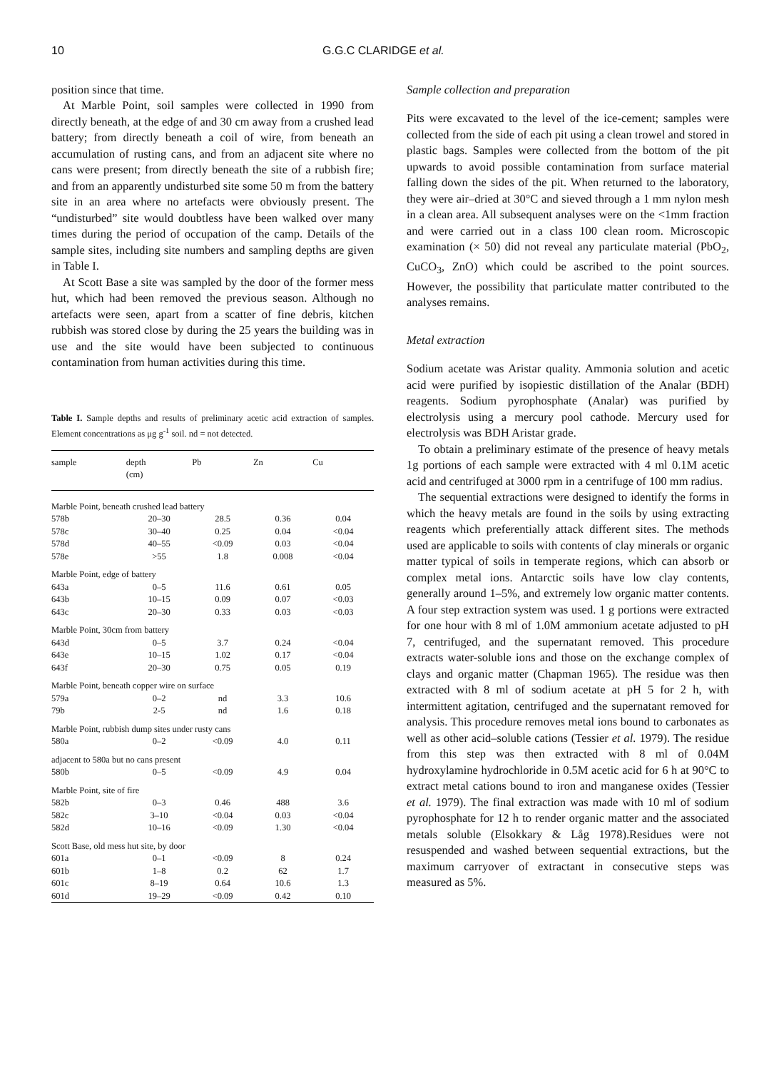10 G.G.C CLARIDGE et al.
position since that time.
At Marble Point, soil samples were collected in 1990 from directly beneath, at the edge of and 30 cm away from a crushed lead battery; from directly beneath a coil of wire, from beneath an accumulation of rusting cans, and from an adjacent site where no cans were present; from directly beneath the site of a rubbish fire; and from an apparently undisturbed site some 50 m from the battery site in an area where no artefacts were obviously present. The “undisturbed” site would doubtless have been walked over many times during the period of occupation of the camp. Details of the sample sites, including site numbers and sampling depths are given in Table I.
At Scott Base a site was sampled by the door of the former mess hut, which had been removed the previous season. Although no artefacts were seen, apart from a scatter of fine debris, kitchen rubbish was stored close by during the 25 years the building was in use and the site would have been subjected to continuous contamination from human activities during this time.
Table I. Sample depths and results of preliminary acetic acid extraction of samples. Element concentrations as μg g<sup>-1</sup> soil. nd = not detected.
| sample | depth (cm) | Pb | Zn | Cu |
| --- | --- | --- | --- | --- |
| Marble Point, beneath crushed lead battery | | | | |
| 578b | 20–30 | 28.5 | 0.36 | 0.04 |
| 578c | 30–40 | 0.25 | 0.04 | <0.04 |
| 578d | 40–55 | <0.09 | 0.03 | <0.04 |
| 578e | >55 | 1.8 | 0.008 | <0.04 |
| Marble Point, edge of battery | | | | |
| 643a | 0–5 | 11.6 | 0.61 | 0.05 |
| 643b | 10–15 | 0.09 | 0.07 | <0.03 |
| 643c | 20–30 | 0.33 | 0.03 | <0.03 |
| Marble Point, 30cm from battery | | | | |
| 643d | 0–5 | 3.7 | 0.24 | <0.04 |
| 643e | 10–15 | 1.02 | 0.17 | <0.04 |
| 643f | 20–30 | 0.75 | 0.05 | 0.19 |
| Marble Point, beneath copper wire on surface | | | | |
| 579a | 0–2 | nd | 3.3 | 10.6 |
| 79b | 2-5 | nd | 1.6 | 0.18 |
| Marble Point, rubbish dump sites under rusty cans | | | | |
| 580a | 0–2 | <0.09 | 4.0 | 0.11 |
| adjacent to 580a but no cans present | | | | |
| 580b | 0–5 | <0.09 | 4.9 | 0.04 |
| Marble Point, site of fire | | | | |
| 582b | 0–3 | 0.46 | 488 | 3.6 |
| 582c | 3–10 | <0.04 | 0.03 | <0.04 |
| 582d | 10–16 | <0.09 | 1.30 | <0.04 |
| Scott Base, old mess hut site, by door | | | | |
| 601a | 0–1 | <0.09 | 8 | 0.24 |
| 601b | 1–8 | 0.2 | 62 | 1.7 |
| 601c | 8–19 | 0.64 | 10.6 | 1.3 |
| 601d | 19–29 | <0.09 | 0.42 | 0.10 |
Sample collection and preparation
Pits were excavated to the level of the ice-cement; samples were collected from the side of each pit using a clean trowel and stored in plastic bags. Samples were collected from the bottom of the pit upwards to avoid possible contamination from surface material falling down the sides of the pit. When returned to the laboratory, they were air–dried at 30°C and sieved through a 1 mm nylon mesh in a clean area. All subsequent analyses were on the <1mm fraction and were carried out in a class 100 clean room. Microscopic examination (× 50) did not reveal any particulate material (PbO<sub>2</sub>, CuCO<sub>3</sub>, ZnO) which could be ascribed to the point sources. However, the possibility that particulate matter contributed to the analyses remains.
Metal extraction
Sodium acetate was Aristar quality. Ammonia solution and acetic acid were purified by isopiestic distillation of the Analar (BDH) reagents. Sodium pyrophosphate (Analar) was purified by electrolysis using a mercury pool cathode. Mercury used for electrolysis was BDH Aristar grade.
To obtain a preliminary estimate of the presence of heavy metals 1g portions of each sample were extracted with 4 ml 0.1M acetic acid and centrifuged at 3000 rpm in a centrifuge of 100 mm radius.
The sequential extractions were designed to identify the forms in which the heavy metals are found in the soils by using extracting reagents which preferentially attack different sites. The methods used are applicable to soils with contents of clay minerals or organic matter typical of soils in temperate regions, which can absorb or complex metal ions. Antarctic soils have low clay contents, generally around 1–5%, and extremely low organic matter contents. A four step extraction system was used. 1 g portions were extracted for one hour with 8 ml of 1.0M ammonium acetate adjusted to pH 7, centrifuged, and the supernatant removed. This procedure extracts water-soluble ions and those on the exchange complex of clays and organic matter (Chapman 1965). The residue was then extracted with 8 ml of sodium acetate at pH 5 for 2 h, with intermittent agitation, centrifuged and the supernatant removed for analysis. This procedure removes metal ions bound to carbonates as well as other acid–soluble cations (Tessier et al. 1979). The residue from this step was then extracted with 8 ml of 0.04M hydroxylamine hydrochloride in 0.5M acetic acid for 6 h at 90°C to extract metal cations bound to iron and manganese oxides (Tessier et al. 1979). The final extraction was made with 10 ml of sodium pyrophosphate for 12 h to render organic matter and the associated metals soluble (Elsokkary & Låg 1978).Residues were not resuspended and washed between sequential extractions, but the maximum carryover of extractant in consecutive steps was measured as 5%.